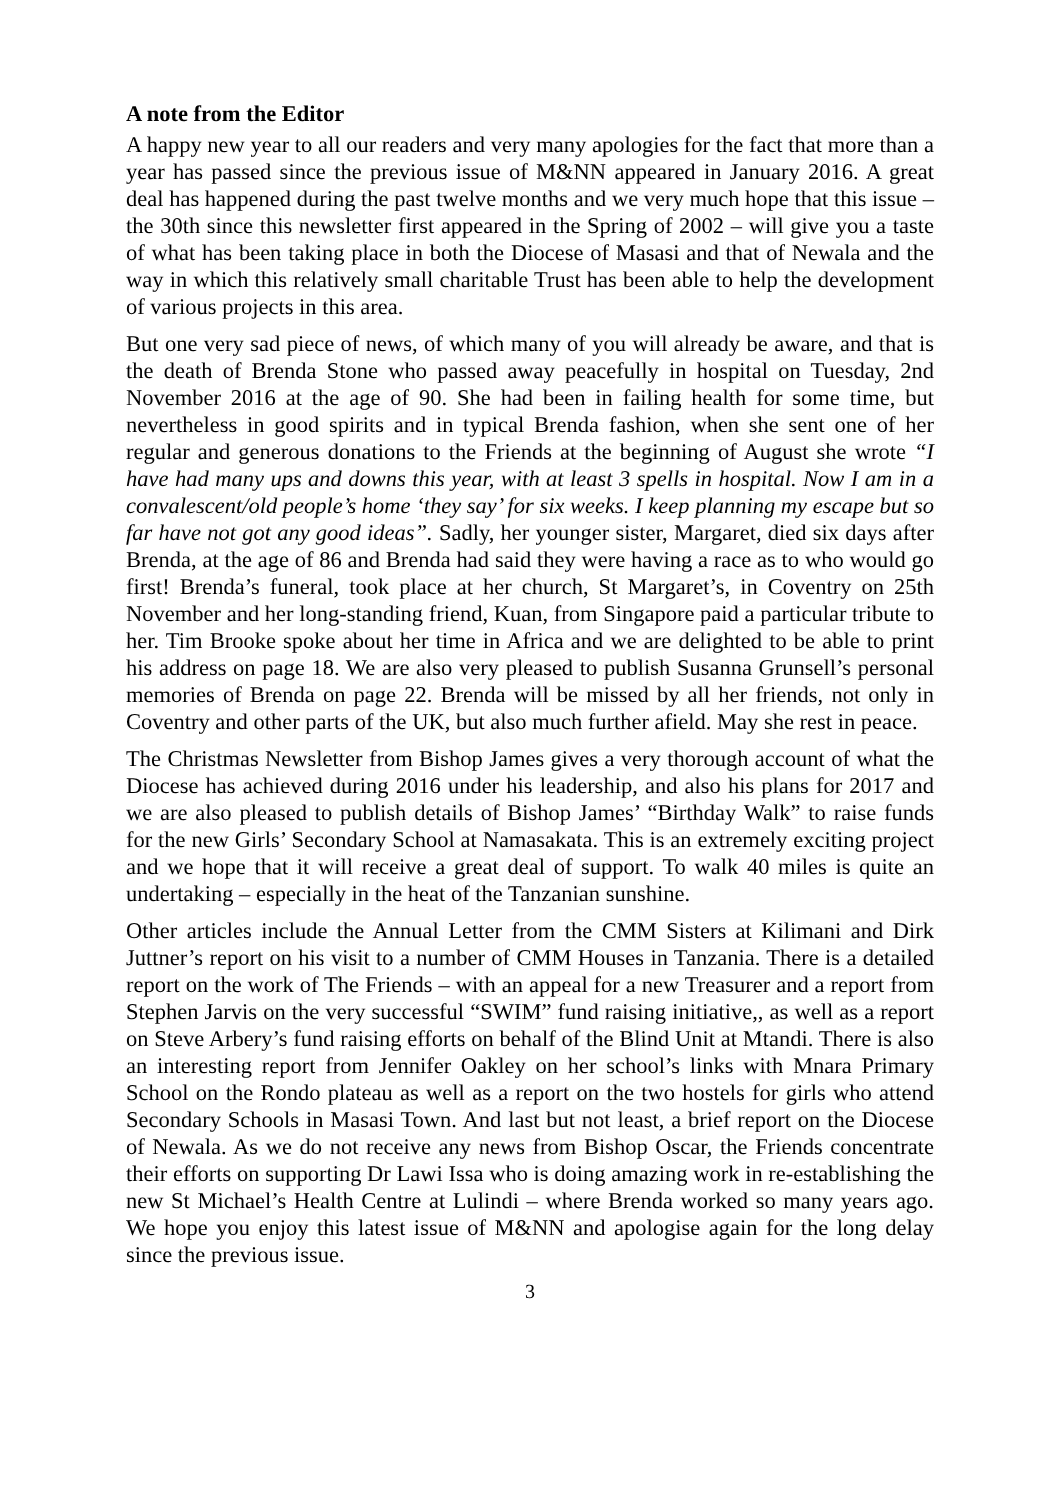A note from the Editor
A happy new year to all our readers and very many apologies for the fact that more than a year has passed since the previous issue of M&NN appeared in January 2016. A great deal has happened during the past twelve months and we very much hope that this issue – the 30th since this newsletter first appeared in the Spring of 2002 – will give you a taste of what has been taking place in both the Diocese of Masasi and that of Newala and the way in which this relatively small charitable Trust has been able to help the development of various projects in this area.
But one very sad piece of news, of which many of you will already be aware, and that is the death of Brenda Stone who passed away peacefully in hospital on Tuesday, 2nd November 2016 at the age of 90. She had been in failing health for some time, but nevertheless in good spirits and in typical Brenda fashion, when she sent one of her regular and generous donations to the Friends at the beginning of August she wrote “I have had many ups and downs this year, with at least 3 spells in hospital. Now I am in a convalescent/old people’s home ‘they say’ for six weeks. I keep planning my escape but so far have not got any good ideas”. Sadly, her younger sister, Margaret, died six days after Brenda, at the age of 86 and Brenda had said they were having a race as to who would go first! Brenda’s funeral, took place at her church, St Margaret’s, in Coventry on 25th November and her long-standing friend, Kuan, from Singapore paid a particular tribute to her. Tim Brooke spoke about her time in Africa and we are delighted to be able to print his address on page 18. We are also very pleased to publish Susanna Grunsell’s personal memories of Brenda on page 22. Brenda will be missed by all her friends, not only in Coventry and other parts of the UK, but also much further afield. May she rest in peace.
The Christmas Newsletter from Bishop James gives a very thorough account of what the Diocese has achieved during 2016 under his leadership, and also his plans for 2017 and we are also pleased to publish details of Bishop James’ “Birthday Walk” to raise funds for the new Girls’ Secondary School at Namasakata. This is an extremely exciting project and we hope that it will receive a great deal of support. To walk 40 miles is quite an undertaking – especially in the heat of the Tanzanian sunshine.
Other articles include the Annual Letter from the CMM Sisters at Kilimani and Dirk Juttner’s report on his visit to a number of CMM Houses in Tanzania. There is a detailed report on the work of The Friends – with an appeal for a new Treasurer and a report from Stephen Jarvis on the very successful “SWIM” fund raising initiative,, as well as a report on Steve Arbery’s fund raising efforts on behalf of the Blind Unit at Mtandi. There is also an interesting report from Jennifer Oakley on her school’s links with Mnara Primary School on the Rondo plateau as well as a report on the two hostels for girls who attend Secondary Schools in Masasi Town. And last but not least, a brief report on the Diocese of Newala. As we do not receive any news from Bishop Oscar, the Friends concentrate their efforts on supporting Dr Lawi Issa who is doing amazing work in re-establishing the new St Michael’s Health Centre at Lulindi – where Brenda worked so many years ago. We hope you enjoy this latest issue of M&NN and apologise again for the long delay since the previous issue.
3